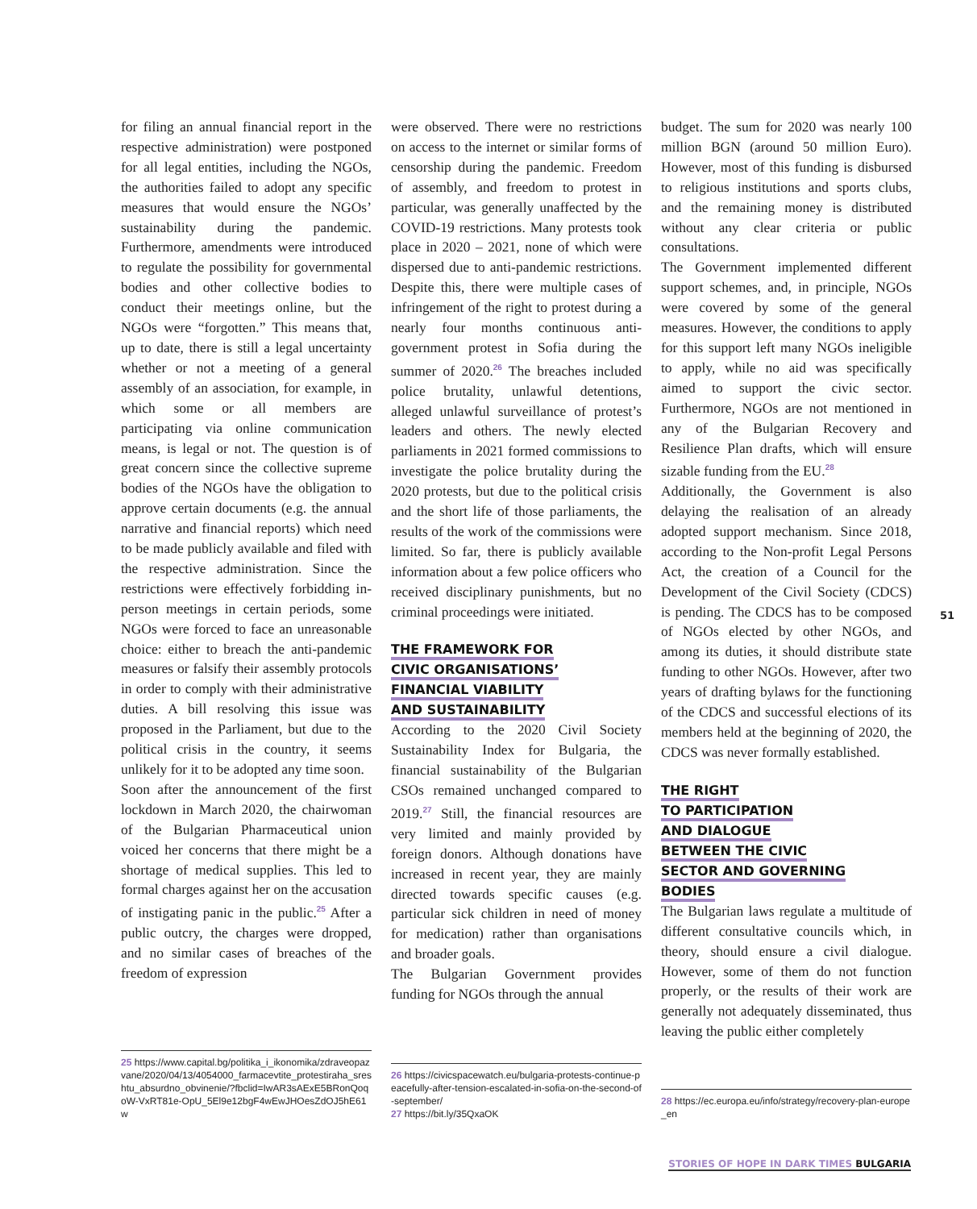for filing an annual financial report in the respective administration) were postponed for all legal entities, including the NGOs, the authorities failed to adopt any specific measures that would ensure the NGOs’ sustainability during the pandemic. Furthermore, amendments were introduced to regulate the possibility for governmental bodies and other collective bodies to conduct their meetings online, but the NGOs were “forgotten.” This means that, up to date, there is still a legal uncertainty whether or not a meeting of a general assembly of an association, for example, in which some or all members are participating via online communication means, is legal or not. The question is of great concern since the collective supreme bodies of the NGOs have the obligation to approve certain documents (e.g. the annual narrative and financial reports) which need to be made publicly available and filed with the respective administration. Since the restrictions were effectively forbidding in-person meetings in certain periods, some NGOs were forced to face an unreasonable choice: either to breach the anti-pandemic measures or falsify their assembly protocols in order to comply with their administrative duties. A bill resolving this issue was proposed in the Parliament, but due to the political crisis in the country, it seems unlikely for it to be adopted any time soon.
Soon after the announcement of the first lockdown in March 2020, the chairwoman of the Bulgarian Pharmaceutical union voiced her concerns that there might be a shortage of medical supplies. This led to formal charges against her on the accusation of instigating panic in the public.<sup>25</sup> After a public outcry, the charges were dropped, and no similar cases of breaches of the freedom of expression
25 https://www.capital.bg/politika_i_ikonomika/zdraveopazvane/2020/04/13/4054000_farmacevtite_protestiraha_sreshtu_absurdno_obvinenie/?fbclid=IwAR3sAExE5BRonQoqoW-VxRT81e-OpU_5El9e12bgF4wEwJHOesZdOJ5hE61w
were observed. There were no restrictions on access to the internet or similar forms of censorship during the pandemic. Freedom of assembly, and freedom to protest in particular, was generally unaffected by the COVID-19 restrictions. Many protests took place in 2020 – 2021, none of which were dispersed due to anti-pandemic restrictions. Despite this, there were multiple cases of infringement of the right to protest during a nearly four months continuous anti-government protest in Sofia during the summer of 2020.<sup>26</sup> The breaches included police brutality, unlawful detentions, alleged unlawful surveillance of protest’s leaders and others. The newly elected parliaments in 2021 formed commissions to investigate the police brutality during the 2020 protests, but due to the political crisis and the short life of those parliaments, the results of the work of the commissions were limited. So far, there is publicly available information about a few police officers who received disciplinary punishments, but no criminal proceedings were initiated.
THE FRAMEWORK FOR
CIVIC ORGANISATIONS’
FINANCIAL VIABILITY
AND SUSTAINABILITY
According to the 2020 Civil Society Sustainability Index for Bulgaria, the financial sustainability of the Bulgarian CSOs remained unchanged compared to 2019.<sup>27</sup> Still, the financial resources are very limited and mainly provided by foreign donors. Although donations have increased in recent year, they are mainly directed towards specific causes (e.g. particular sick children in need of money for medication) rather than organisations and broader goals.
The Bulgarian Government provides funding for NGOs through the annual
26 https://civicspacewatch.eu/bulgaria-protests-continue-peacefully-after-tension-escalated-in-sofia-on-the-second-of-september/
27 https://bit.ly/35QxaOK
budget. The sum for 2020 was nearly 100 million BGN (around 50 million Euro). However, most of this funding is disbursed to religious institutions and sports clubs, and the remaining money is distributed without any clear criteria or public consultations.
The Government implemented different support schemes, and, in principle, NGOs were covered by some of the general measures. However, the conditions to apply for this support left many NGOs ineligible to apply, while no aid was specifically aimed to support the civic sector. Furthermore, NGOs are not mentioned in any of the Bulgarian Recovery and Resilience Plan drafts, which will ensure sizable funding from the EU.<sup>28</sup>
Additionally, the Government is also delaying the realisation of an already adopted support mechanism. Since 2018, according to the Non-profit Legal Persons Act, the creation of a Council for the Development of the Civil Society (CDCS) is pending. The CDCS has to be composed of NGOs elected by other NGOs, and among its duties, it should distribute state funding to other NGOs. However, after two years of drafting bylaws for the functioning of the CDCS and successful elections of its members held at the beginning of 2020, the CDCS was never formally established.
THE RIGHT
TO PARTICIPATION
AND DIALOGUE
BETWEEN THE CIVIC
SECTOR AND GOVERNING
BODIES
The Bulgarian laws regulate a multitude of different consultative councils which, in theory, should ensure a civil dialogue. However, some of them do not function properly, or the results of their work are generally not adequately disseminated, thus leaving the public either completely
28 https://ec.europa.eu/info/strategy/recovery-plan-europe_en
51
STORIES OF HOPE IN DARK TIMES BULGARIA